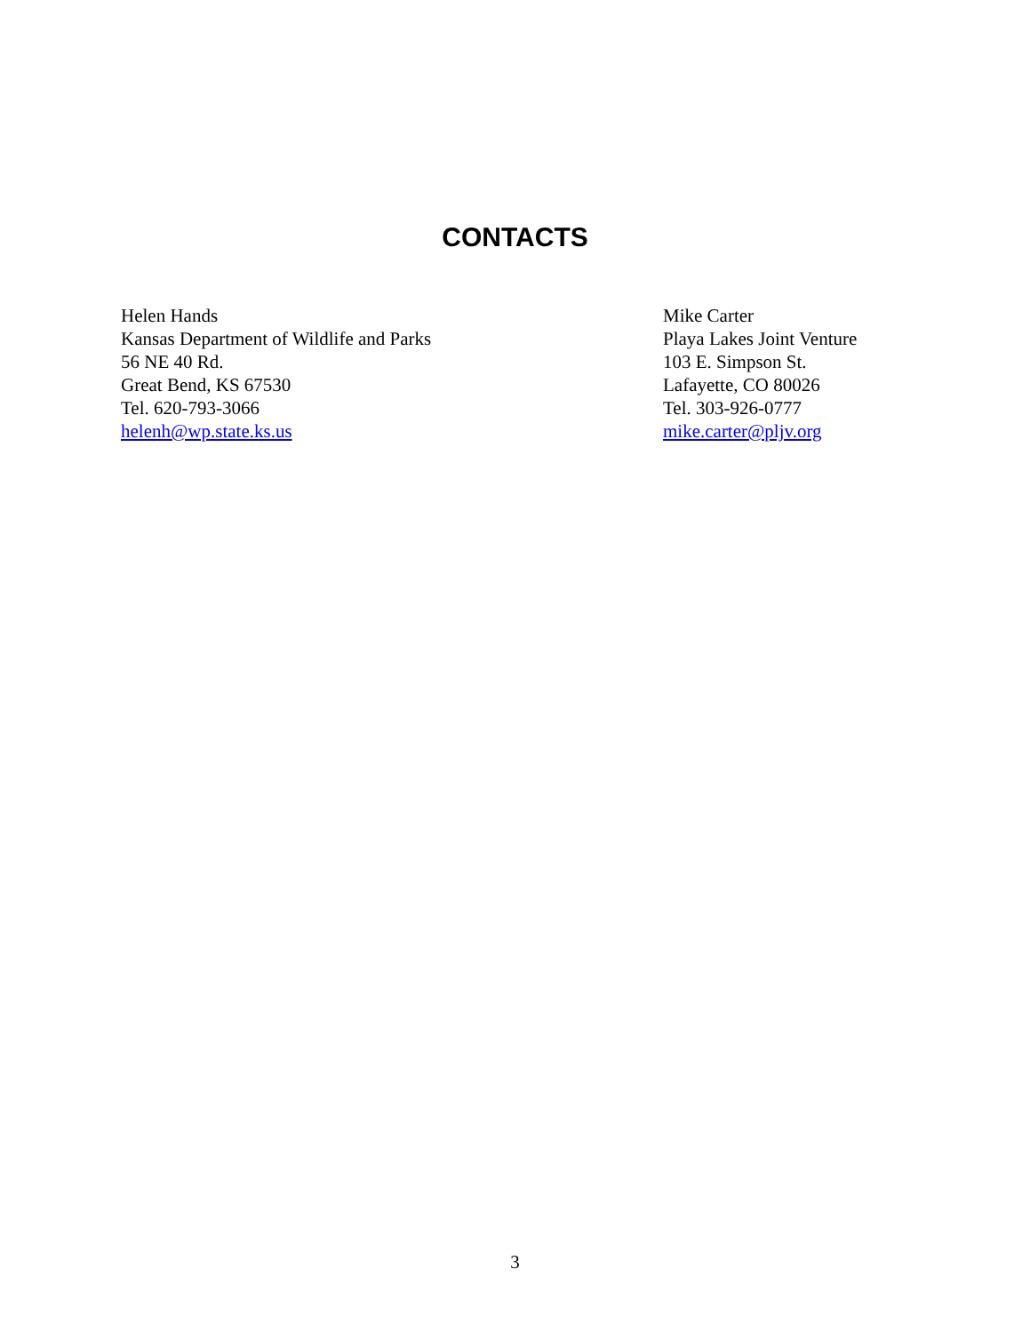CONTACTS
Helen Hands
Kansas Department of Wildlife and Parks
56 NE 40 Rd.
Great Bend, KS 67530
Tel. 620-793-3066
helenh@wp.state.ks.us
Mike Carter
Playa Lakes Joint Venture
103 E. Simpson St.
Lafayette, CO 80026
Tel. 303-926-0777
mike.carter@pljv.org
3